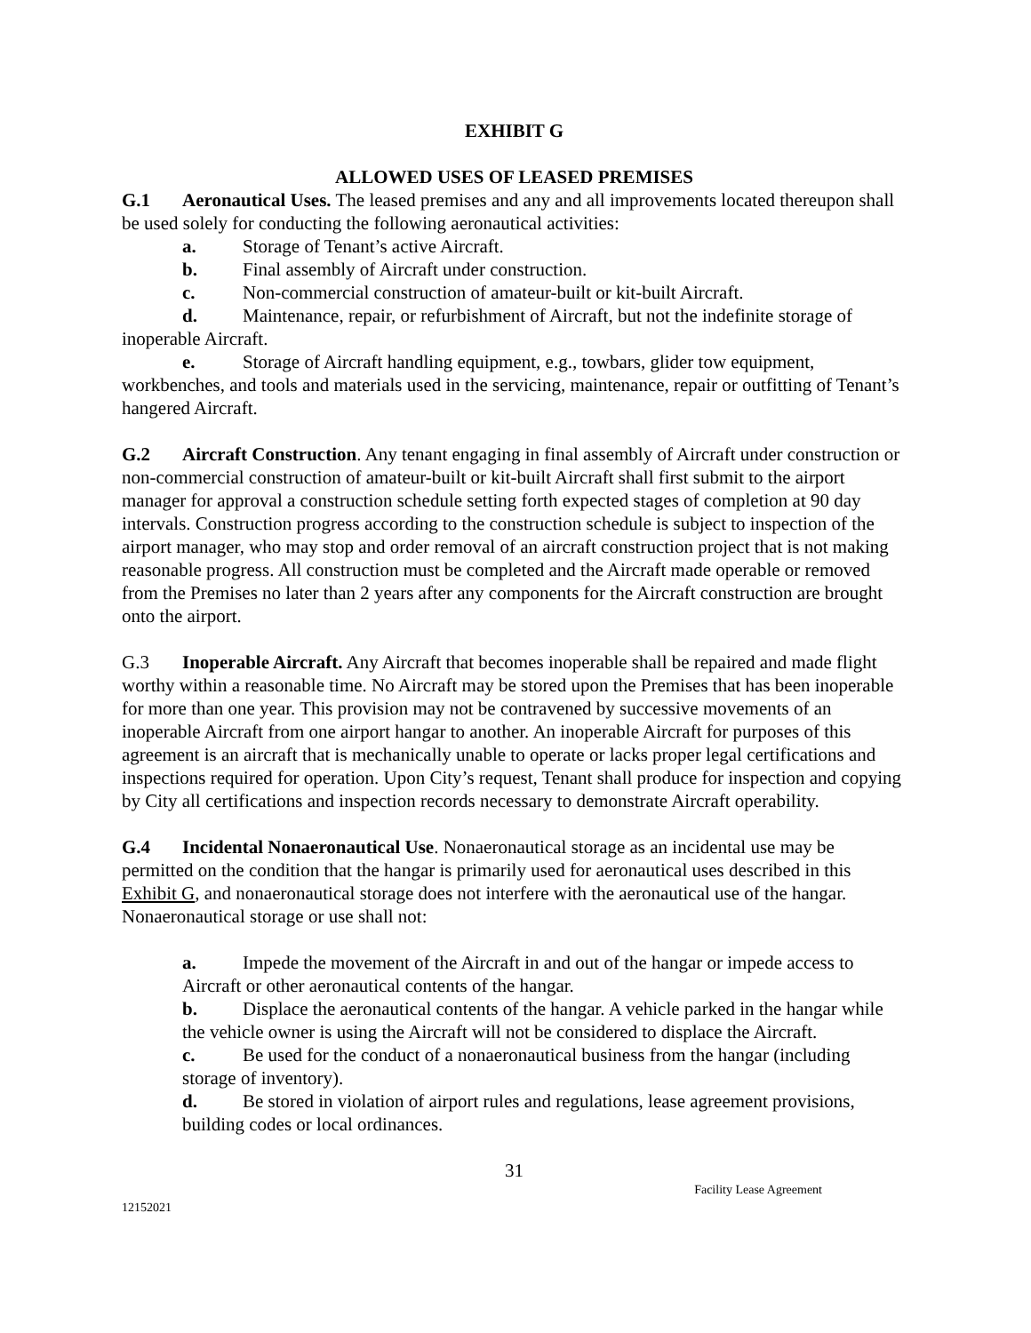EXHIBIT G
ALLOWED USES OF LEASED PREMISES
G.1 Aeronautical Uses. The leased premises and any and all improvements located thereupon shall be used solely for conducting the following aeronautical activities:
a. Storage of Tenant’s active Aircraft.
b. Final assembly of Aircraft under construction.
c. Non-commercial construction of amateur-built or kit-built Aircraft.
d. Maintenance, repair, or refurbishment of Aircraft, but not the indefinite storage of inoperable Aircraft.
e. Storage of Aircraft handling equipment, e.g., towbars, glider tow equipment, workbenches, and tools and materials used in the servicing, maintenance, repair or outfitting of Tenant’s hangered Aircraft.
G.2 Aircraft Construction. Any tenant engaging in final assembly of Aircraft under construction or non-commercial construction of amateur-built or kit-built Aircraft shall first submit to the airport manager for approval a construction schedule setting forth expected stages of completion at 90 day intervals. Construction progress according to the construction schedule is subject to inspection of the airport manager, who may stop and order removal of an aircraft construction project that is not making reasonable progress. All construction must be completed and the Aircraft made operable or removed from the Premises no later than 2 years after any components for the Aircraft construction are brought onto the airport.
G.3 Inoperable Aircraft. Any Aircraft that becomes inoperable shall be repaired and made flight worthy within a reasonable time. No Aircraft may be stored upon the Premises that has been inoperable for more than one year. This provision may not be contravened by successive movements of an inoperable Aircraft from one airport hangar to another. An inoperable Aircraft for purposes of this agreement is an aircraft that is mechanically unable to operate or lacks proper legal certifications and inspections required for operation. Upon City’s request, Tenant shall produce for inspection and copying by City all certifications and inspection records necessary to demonstrate Aircraft operability.
G.4 Incidental Nonaeronautical Use. Nonaeronautical storage as an incidental use may be permitted on the condition that the hangar is primarily used for aeronautical uses described in this Exhibit G, and nonaeronautical storage does not interfere with the aeronautical use of the hangar. Nonaeronautical storage or use shall not:
a. Impede the movement of the Aircraft in and out of the hangar or impede access to Aircraft or other aeronautical contents of the hangar.
b. Displace the aeronautical contents of the hangar. A vehicle parked in the hangar while the vehicle owner is using the Aircraft will not be considered to displace the Aircraft.
c. Be used for the conduct of a nonaeronautical business from the hangar (including storage of inventory).
d. Be stored in violation of airport rules and regulations, lease agreement provisions, building codes or local ordinances.
31
12152021 Facility Lease Agreement